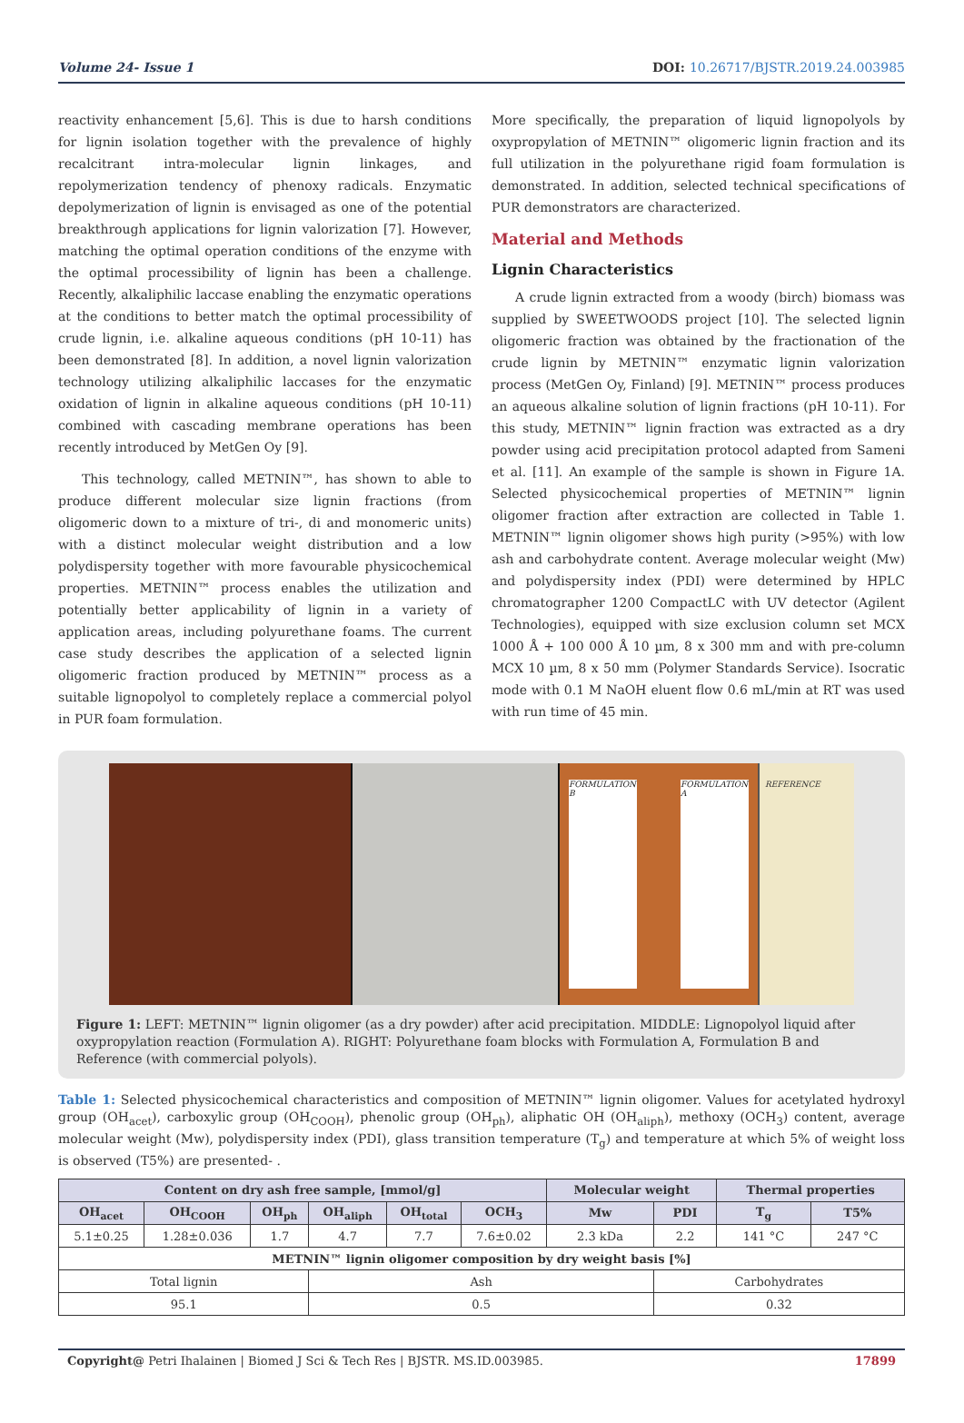Volume 24- Issue 1 DOI: 10.26717/BJSTR.2019.24.003985
reactivity enhancement [5,6]. This is due to harsh conditions for lignin isolation together with the prevalence of highly recalcitrant intra-molecular lignin linkages, and repolymerization tendency of phenoxy radicals. Enzymatic depolymerization of lignin is envisaged as one of the potential breakthrough applications for lignin valorization [7]. However, matching the optimal operation conditions of the enzyme with the optimal processibility of lignin has been a challenge. Recently, alkaliphilic laccase enabling the enzymatic operations at the conditions to better match the optimal processibility of crude lignin, i.e. alkaline aqueous conditions (pH 10-11) has been demonstrated [8]. In addition, a novel lignin valorization technology utilizing alkaliphilic laccases for the enzymatic oxidation of lignin in alkaline aqueous conditions (pH 10-11) combined with cascading membrane operations has been recently introduced by MetGen Oy [9].
This technology, called METNIN™, has shown to able to produce different molecular size lignin fractions (from oligomeric down to a mixture of tri-, di and monomeric units) with a distinct molecular weight distribution and a low polydispersity together with more favourable physicochemical properties. METNIN™ process enables the utilization and potentially better applicability of lignin in a variety of application areas, including polyurethane foams. The current case study describes the application of a selected lignin oligomeric fraction produced by METNIN™ process as a suitable lignopolyol to completely replace a commercial polyol in PUR foam formulation.
More specifically, the preparation of liquid lignopolyols by oxypropylation of METNIN™ oligomeric lignin fraction and its full utilization in the polyurethane rigid foam formulation is demonstrated. In addition, selected technical specifications of PUR demonstrators are characterized.
Material and Methods
Lignin Characteristics
A crude lignin extracted from a woody (birch) biomass was supplied by SWEETWOODS project [10]. The selected lignin oligomeric fraction was obtained by the fractionation of the crude lignin by METNIN™ enzymatic lignin valorization process (MetGen Oy, Finland) [9]. METNIN™ process produces an aqueous alkaline solution of lignin fractions (pH 10-11). For this study, METNIN™ lignin fraction was extracted as a dry powder using acid precipitation protocol adapted from Sameni et al. [11]. An example of the sample is shown in Figure 1A. Selected physicochemical properties of METNIN™ lignin oligomer fraction after extraction are collected in Table 1. METNIN™ lignin oligomer shows high purity (>95%) with low ash and carbohydrate content. Average molecular weight (Mw) and polydispersity index (PDI) were determined by HPLC chromatographer 1200 CompactLC with UV detector (Agilent Technologies), equipped with size exclusion column set MCX 1000 Å + 100 000 Å 10 µm, 8 x 300 mm and with pre-column MCX 10 µm, 8 x 50 mm (Polymer Standards Service). Isocratic mode with 0.1 M NaOH eluent flow 0.6 mL/min at RT was used with run time of 45 min.
FORMULATION B FORMULATION A REFERENCE
Figure 1: LEFT: METNIN™ lignin oligomer (as a dry powder) after acid precipitation. MIDDLE: Lignopolyol liquid after oxypropylation reaction (Formulation A). RIGHT: Polyurethane foam blocks with Formulation A, Formulation B and Reference (with commercial polyols).
Table 1: Selected physicochemical characteristics and composition of METNIN™ lignin oligomer. Values for acetylated hydroxyl group (OH<sub>acet</sub>), carboxylic group (OH<sub>COOH</sub>), phenolic group (OH<sub>ph</sub>), aliphatic OH (OH<sub>aliph</sub>), methoxy (OCH<sub>3</sub>) content, average molecular weight (Mw), polydispersity index (PDI), glass transition temperature (T<sub>g</sub>) and temperature at which 5% of weight loss is observed (T5%) are presented- .
| Content on dry ash free sample, [mmol/g] | | | | | | Molecular weight | | Thermal properties | |
| --- | --- | --- | --- | --- | --- | --- | --- | --- | --- |
| OH<sub>acet</sub> | OH<sub>COOH</sub> | OH<sub>ph</sub> | OH<sub>aliph</sub> | OH<sub>total</sub> | OCH<sub>3</sub> | Mw | PDI | T<sub>g</sub> | T5% |
| 5.1±0.25 | 1.28±0.036 | 1.7 | 4.7 | 7.7 | 7.6±0.02 | 2.3 kDa | 2.2 | 141 °C | 247 °C |
| METNIN™ lignin oligomer composition by dry weight basis [%] | | | | | | | | | |
| Total lignin | | | Ash | | | | Carbohydrates | | |
| 95.1 | | | 0.5 | | | | 0.32 | | |
Copyright@ Petri Ihalainen | Biomed J Sci & Tech Res | BJSTR. MS.ID.003985. 17899